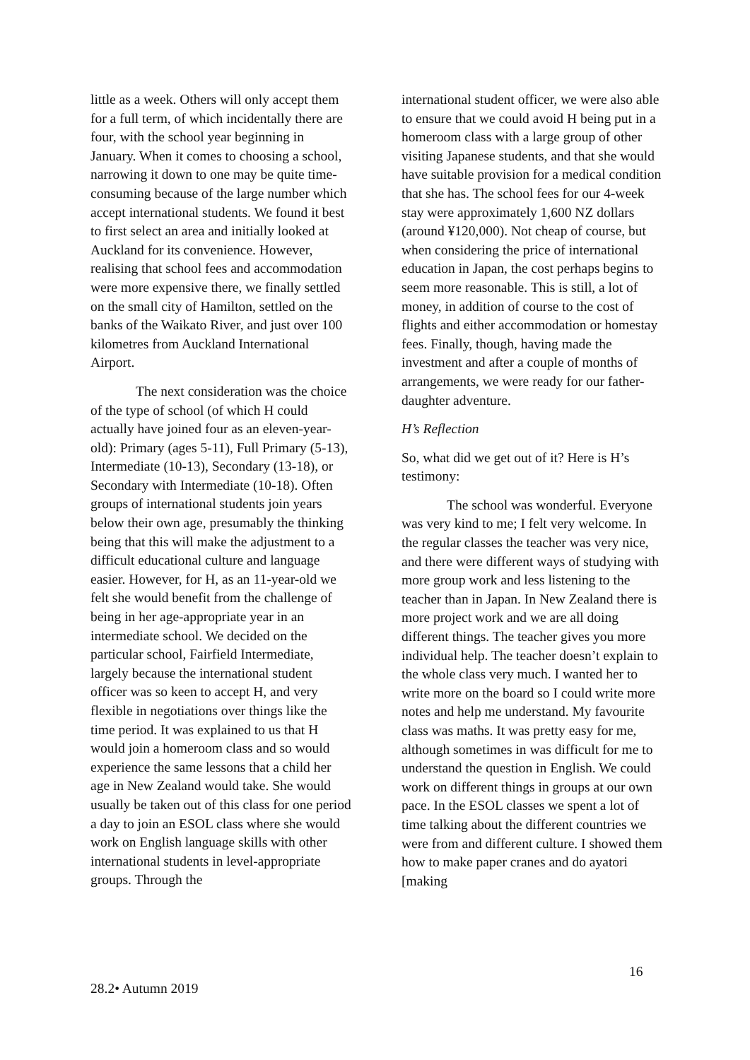little as a week. Others will only accept them for a full term, of which incidentally there are four, with the school year beginning in January. When it comes to choosing a school, narrowing it down to one may be quite time-consuming because of the large number which accept international students. We found it best to first select an area and initially looked at Auckland for its convenience. However, realising that school fees and accommodation were more expensive there, we finally settled on the small city of Hamilton, settled on the banks of the Waikato River, and just over 100 kilometres from Auckland International Airport.
The next consideration was the choice of the type of school (of which H could actually have joined four as an eleven-year-old): Primary (ages 5-11), Full Primary (5-13), Intermediate (10-13), Secondary (13-18), or Secondary with Intermediate (10-18). Often groups of international students join years below their own age, presumably the thinking being that this will make the adjustment to a difficult educational culture and language easier. However, for H, as an 11-year-old we felt she would benefit from the challenge of being in her age-appropriate year in an intermediate school. We decided on the particular school, Fairfield Intermediate, largely because the international student officer was so keen to accept H, and very flexible in negotiations over things like the time period. It was explained to us that H would join a homeroom class and so would experience the same lessons that a child her age in New Zealand would take. She would usually be taken out of this class for one period a day to join an ESOL class where she would work on English language skills with other international students in level-appropriate groups. Through the
international student officer, we were also able to ensure that we could avoid H being put in a homeroom class with a large group of other visiting Japanese students, and that she would have suitable provision for a medical condition that she has. The school fees for our 4-week stay were approximately 1,600 NZ dollars (around ¥120,000). Not cheap of course, but when considering the price of international education in Japan, the cost perhaps begins to seem more reasonable. This is still, a lot of money, in addition of course to the cost of flights and either accommodation or homestay fees. Finally, though, having made the investment and after a couple of months of arrangements, we were ready for our father-daughter adventure.
H’s Reflection
So, what did we get out of it? Here is H’s testimony:
The school was wonderful. Everyone was very kind to me; I felt very welcome. In the regular classes the teacher was very nice, and there were different ways of studying with more group work and less listening to the teacher than in Japan. In New Zealand there is more project work and we are all doing different things. The teacher gives you more individual help. The teacher doesn’t explain to the whole class very much. I wanted her to write more on the board so I could write more notes and help me understand. My favourite class was maths. It was pretty easy for me, although sometimes in was difficult for me to understand the question in English. We could work on different things in groups at our own pace. In the ESOL classes we spent a lot of time talking about the different countries we were from and different culture. I showed them how to make paper cranes and do ayatori [making
16
28.2• Autumn 2019